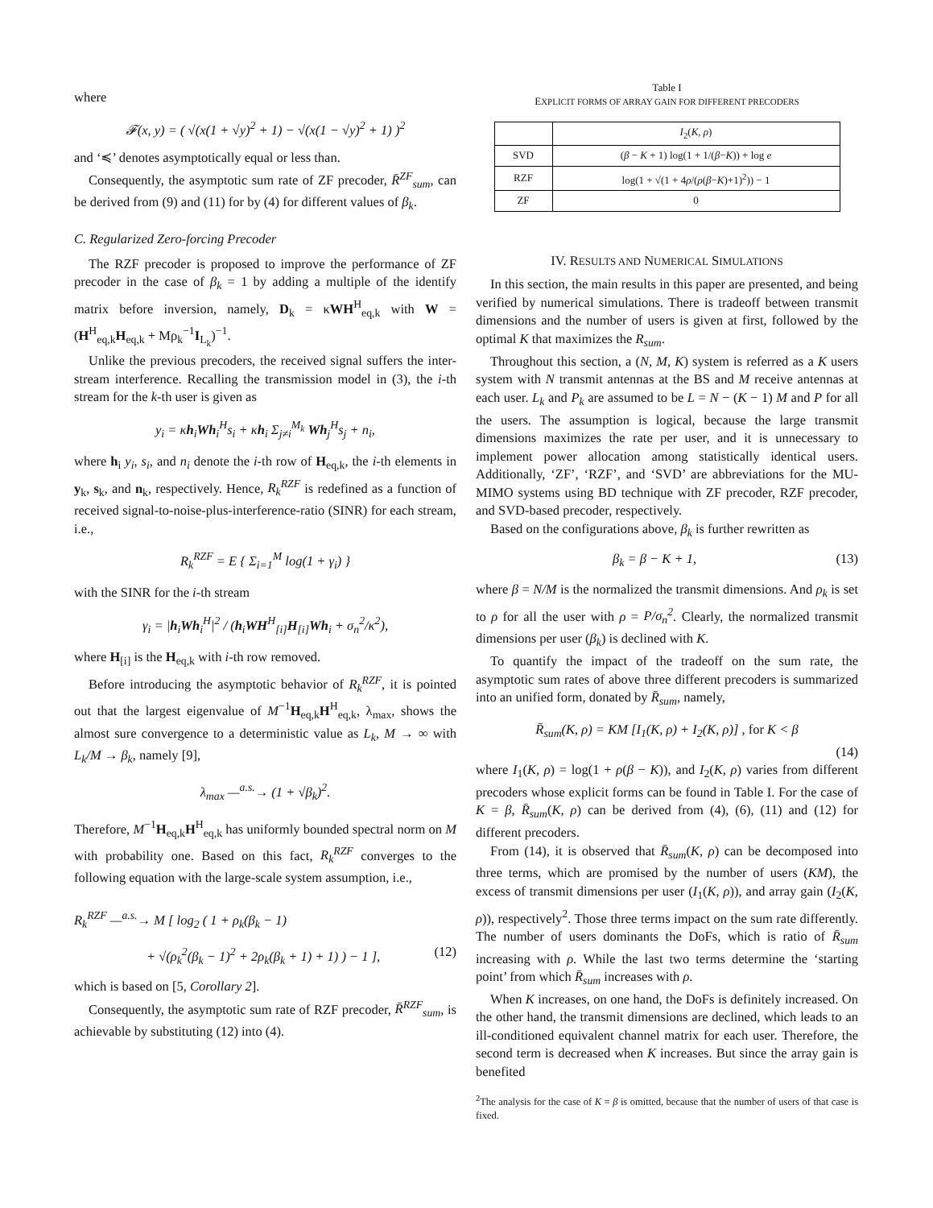where
𝓕(x, y) = ( √(x(1 + √y)<sup>2</sup> + 1) − √(x(1 − √y)<sup>2</sup> + 1) )<sup>2</sup>
and ‘≼’ denotes asymptotically equal or less than.
Consequently, the asymptotic sum rate of ZF precoder, R̄<sup>ZF</sup><sub>sum</sub>, can be derived from (9) and (11) for by (4) for different values of β<sub>k</sub>.
C. Regularized Zero-forcing Precoder
The RZF precoder is proposed to improve the performance of ZF precoder in the case of β<sub>k</sub> = 1 by adding a multiple of the identify matrix before inversion, namely, D<sub>k</sub> = κWH<sup>H</sup><sub>eq,k</sub> with W = (H<sup>H</sup><sub>eq,k</sub>H<sub>eq,k</sub> + Mρ<sub>k</sub><sup>−1</sup>I<sub>L<sub>k</sub></sub>)<sup>−1</sup>.
Unlike the previous precoders, the received signal suffers the inter-stream interference. Recalling the transmission model in (3), the i-th stream for the k-th user is given as
y<sub>i</sub> = κh<sub>i</sub>Wh<sub>i</sub><sup>H</sup>s<sub>i</sub> + κh<sub>i</sub> Σ<sub>j≠i</sub><sup>M<sub>k</sub></sup> Wh<sub>j</sub><sup>H</sup>s<sub>j</sub> + n<sub>i</sub>,
where h<sub>i</sub> y<sub>i</sub>, s<sub>i</sub>, and n<sub>i</sub> denote the i-th row of H<sub>eq,k</sub>, the i-th elements in y<sub>k</sub>, s<sub>k</sub>, and n<sub>k</sub>, respectively. Hence, R<sub>k</sub><sup>RZF</sup> is redefined as a function of received signal-to-noise-plus-interference-ratio (SINR) for each stream, i.e.,
R<sub>k</sub><sup>RZF</sup> = E { Σ<sub>i=1</sub><sup>M</sup> log(1 + γ<sub>i</sub>) }
with the SINR for the i-th stream
γ<sub>i</sub> = |h<sub>i</sub>Wh<sub>i</sub><sup>H</sup>|<sup>2</sup> / (h<sub>i</sub>WH<sup>H</sup><sub>[i]</sub>H<sub>[i]</sub>Wh<sub>i</sub> + σ<sub>n</sub><sup>2</sup>/κ<sup>2</sup>),
where H<sub>[i]</sub> is the H<sub>eq,k</sub> with i-th row removed.
Before introducing the asymptotic behavior of R<sub>k</sub><sup>RZF</sup>, it is pointed out that the largest eigenvalue of M<sup>−1</sup>H<sub>eq,k</sub>H<sup>H</sup><sub>eq,k</sub>, λ<sub>max</sub>, shows the almost sure convergence to a deterministic value as L<sub>k</sub>, M → ∞ with L<sub>k</sub>/M → β<sub>k</sub>, namely [9],
λ<sub>max</sub> —<sup>a.s.</sup>→ (1 + √β<sub>k</sub>)<sup>2</sup>.
Therefore, M<sup>−1</sup>H<sub>eq,k</sub>H<sup>H</sup><sub>eq,k</sub> has uniformly bounded spectral norm on M with probability one. Based on this fact, R<sub>k</sub><sup>RZF</sup> converges to the following equation with the large-scale system assumption, i.e.,
R<sub>k</sub><sup>RZF</sup> —<sup>a.s.</sup>→ M [ log<sub>2</sub> ( 1 + ρ<sub>k</sub>(β<sub>k</sub> − 1)
+ √(ρ<sub>k</sub><sup>2</sup>(β<sub>k</sub> − 1)<sup>2</sup> + 2ρ<sub>k</sub>(β<sub>k</sub> + 1) + 1) ) − 1 ], (12)
which is based on [5, Corollary 2].
Consequently, the asymptotic sum rate of RZF precoder, R̄<sup>RZF</sup><sub>sum</sub>, is achievable by substituting (12) into (4).
Table I
EXPLICIT FORMS OF ARRAY GAIN FOR DIFFERENT PRECODERS
| | I<sub>2</sub>( K , ρ ) |
| --- | --- |
| SVD | ( β − K + 1) log(1 + 1/( β − K )) + log e |
| RZF | log(1 + √(1 + 4 ρ /( ρ ( β − K )+1)<sup>2</sup>)) − 1 |
| ZF | 0 |
IV. RESULTS AND NUMERICAL SIMULATIONS
In this section, the main results in this paper are presented, and being verified by numerical simulations. There is tradeoff between transmit dimensions and the number of users is given at first, followed by the optimal K that maximizes the R<sub>sum</sub>.
Throughout this section, a (N, M, K) system is referred as a K users system with N transmit antennas at the BS and M receive antennas at each user. L<sub>k</sub> and P<sub>k</sub> are assumed to be L = N − (K − 1) M and P for all the users. The assumption is logical, because the large transmit dimensions maximizes the rate per user, and it is unnecessary to implement power allocation among statistically identical users. Additionally, ‘ZF’, ‘RZF’, and ‘SVD’ are abbreviations for the MU-MIMO systems using BD technique with ZF precoder, RZF precoder, and SVD-based precoder, respectively.
Based on the configurations above, β<sub>k</sub> is further rewritten as
β<sub>k</sub> = β − K + 1, (13)
where β = N/M is the normalized the transmit dimensions. And ρ<sub>k</sub> is set to ρ for all the user with ρ = P/σ<sub>n</sub><sup>2</sup>. Clearly, the normalized transmit dimensions per user (β<sub>k</sub>) is declined with K.
To quantify the impact of the tradeoff on the sum rate, the asymptotic sum rates of above three different precoders is summarized into an unified form, donated by R̄<sub>sum</sub>, namely,
R̄<sub>sum</sub>(K, ρ) = KM [I<sub>1</sub>(K, ρ) + I<sub>2</sub>(K, ρ)] , for K < β
(14)
where I<sub>1</sub>(K, ρ) = log(1 + ρ(β − K)), and I<sub>2</sub>(K, ρ) varies from different precoders whose explicit forms can be found in Table I. For the case of K = β, R̄<sub>sum</sub>(K, ρ) can be derived from (4), (6), (11) and (12) for different precoders.
From (14), it is observed that R̄<sub>sum</sub>(K, ρ) can be decomposed into three terms, which are promised by the number of users (KM), the excess of transmit dimensions per user (I<sub>1</sub>(K, ρ)), and array gain (I<sub>2</sub>(K, ρ)), respectively<sup>2</sup>. Those three terms impact on the sum rate differently. The number of users dominants the DoFs, which is ratio of R̄<sub>sum</sub> increasing with ρ. While the last two terms determine the ‘starting point’ from which R̄<sub>sum</sub> increases with ρ.
When K increases, on one hand, the DoFs is definitely increased. On the other hand, the transmit dimensions are declined, which leads to an ill-conditioned equivalent channel matrix for each user. Therefore, the second term is decreased when K increases. But since the array gain is benefited
<sup>2</sup> The analysis for the case of K = β is omitted, because that the number of users of that case is fixed.